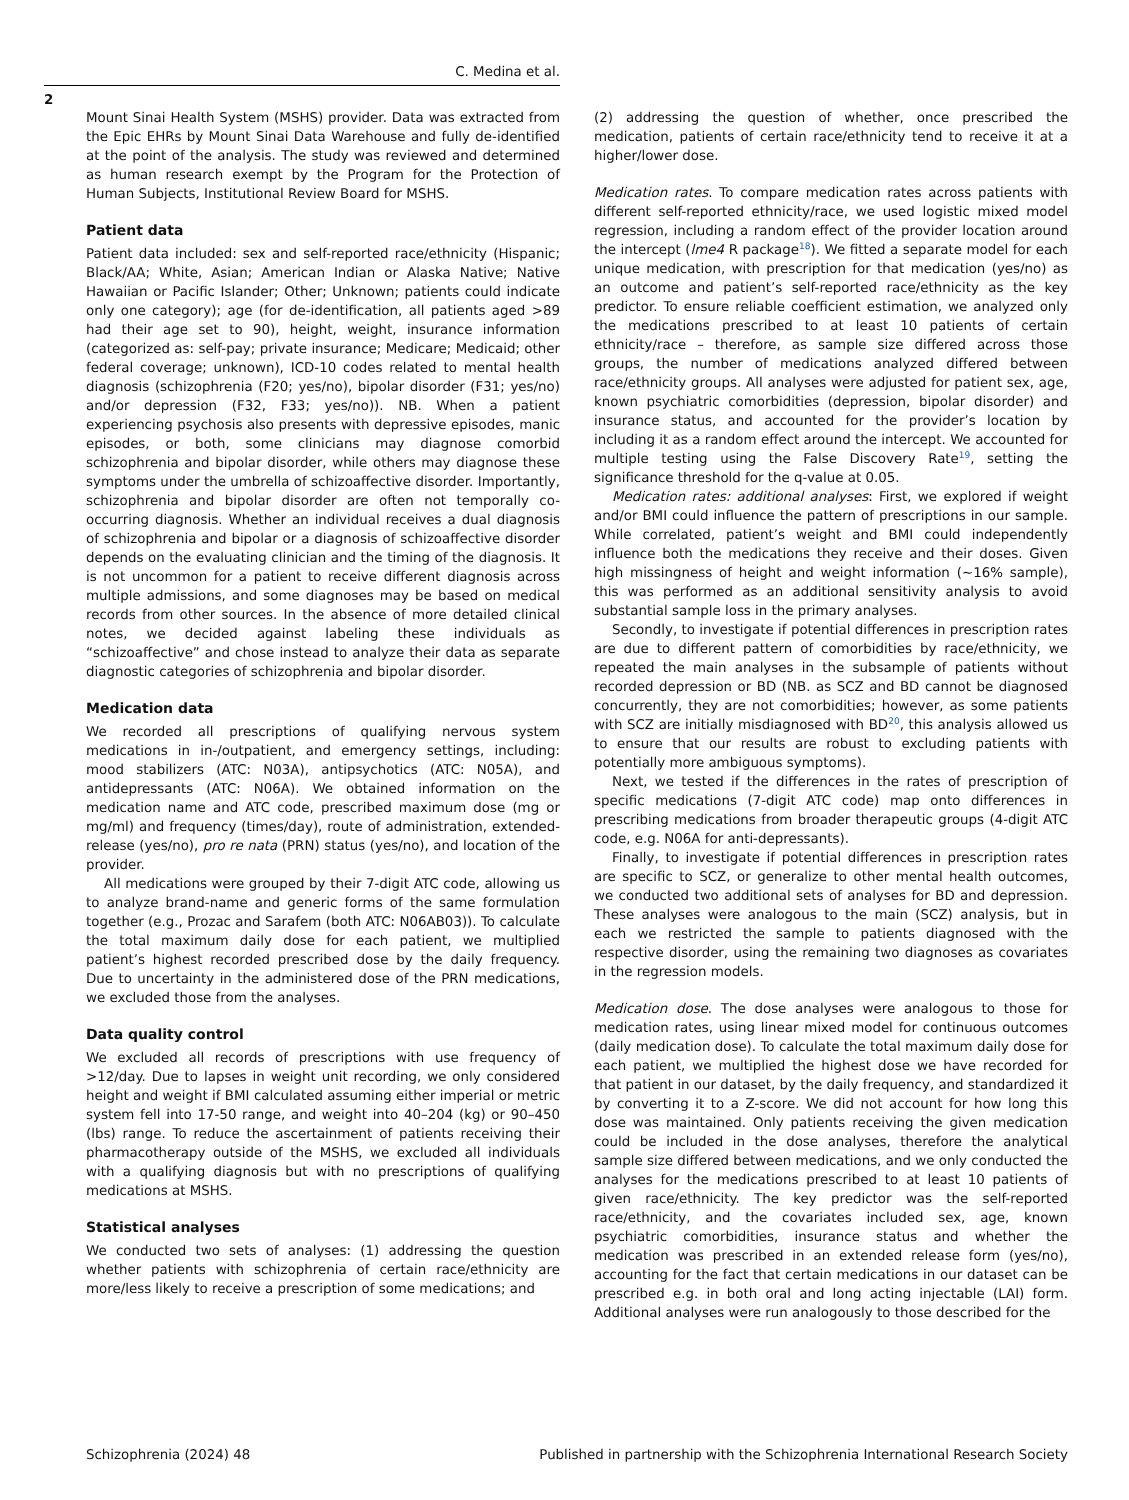C. Medina et al.
2
Mount Sinai Health System (MSHS) provider. Data was extracted from the Epic EHRs by Mount Sinai Data Warehouse and fully de-identified at the point of the analysis. The study was reviewed and determined as human research exempt by the Program for the Protection of Human Subjects, Institutional Review Board for MSHS.
Patient data
Patient data included: sex and self-reported race/ethnicity (Hispanic; Black/AA; White, Asian; American Indian or Alaska Native; Native Hawaiian or Pacific Islander; Other; Unknown; patients could indicate only one category); age (for de-identification, all patients aged >89 had their age set to 90), height, weight, insurance information (categorized as: self-pay; private insurance; Medicare; Medicaid; other federal coverage; unknown), ICD-10 codes related to mental health diagnosis (schizophrenia (F20; yes/no), bipolar disorder (F31; yes/no) and/or depression (F32, F33; yes/no)). NB. When a patient experiencing psychosis also presents with depressive episodes, manic episodes, or both, some clinicians may diagnose comorbid schizophrenia and bipolar disorder, while others may diagnose these symptoms under the umbrella of schizoaffective disorder. Importantly, schizophrenia and bipolar disorder are often not temporally co-occurring diagnosis. Whether an individual receives a dual diagnosis of schizophrenia and bipolar or a diagnosis of schizoaffective disorder depends on the evaluating clinician and the timing of the diagnosis. It is not uncommon for a patient to receive different diagnosis across multiple admissions, and some diagnoses may be based on medical records from other sources. In the absence of more detailed clinical notes, we decided against labeling these individuals as “schizoaffective” and chose instead to analyze their data as separate diagnostic categories of schizophrenia and bipolar disorder.
Medication data
We recorded all prescriptions of qualifying nervous system medications in in-/outpatient, and emergency settings, including: mood stabilizers (ATC: N03A), antipsychotics (ATC: N05A), and antidepressants (ATC: N06A). We obtained information on the medication name and ATC code, prescribed maximum dose (mg or mg/ml) and frequency (times/day), route of administration, extended-release (yes/no), pro re nata (PRN) status (yes/no), and location of the provider.
All medications were grouped by their 7-digit ATC code, allowing us to analyze brand-name and generic forms of the same formulation together (e.g., Prozac and Sarafem (both ATC: N06AB03)). To calculate the total maximum daily dose for each patient, we multiplied patient’s highest recorded prescribed dose by the daily frequency. Due to uncertainty in the administered dose of the PRN medications, we excluded those from the analyses.
Data quality control
We excluded all records of prescriptions with use frequency of >12/day. Due to lapses in weight unit recording, we only considered height and weight if BMI calculated assuming either imperial or metric system fell into 17-50 range, and weight into 40–204 (kg) or 90–450 (lbs) range. To reduce the ascertainment of patients receiving their pharmacotherapy outside of the MSHS, we excluded all individuals with a qualifying diagnosis but with no prescriptions of qualifying medications at MSHS.
Statistical analyses
We conducted two sets of analyses: (1) addressing the question whether patients with schizophrenia of certain race/ethnicity are more/less likely to receive a prescription of some medications; and
(2) addressing the question of whether, once prescribed the medication, patients of certain race/ethnicity tend to receive it at a higher/lower dose.
Medication rates. To compare medication rates across patients with different self-reported ethnicity/race, we used logistic mixed model regression, including a random effect of the provider location around the intercept (lme4 R package<sup>18</sup>). We fitted a separate model for each unique medication, with prescription for that medication (yes/no) as an outcome and patient’s self-reported race/ethnicity as the key predictor. To ensure reliable coefficient estimation, we analyzed only the medications prescribed to at least 10 patients of certain ethnicity/race – therefore, as sample size differed across those groups, the number of medications analyzed differed between race/ethnicity groups. All analyses were adjusted for patient sex, age, known psychiatric comorbidities (depression, bipolar disorder) and insurance status, and accounted for the provider’s location by including it as a random effect around the intercept. We accounted for multiple testing using the False Discovery Rate<sup>19</sup>, setting the significance threshold for the q-value at 0.05.
Medication rates: additional analyses: First, we explored if weight and/or BMI could influence the pattern of prescriptions in our sample. While correlated, patient’s weight and BMI could independently influence both the medications they receive and their doses. Given high missingness of height and weight information (~16% sample), this was performed as an additional sensitivity analysis to avoid substantial sample loss in the primary analyses.
Secondly, to investigate if potential differences in prescription rates are due to different pattern of comorbidities by race/ethnicity, we repeated the main analyses in the subsample of patients without recorded depression or BD (NB. as SCZ and BD cannot be diagnosed concurrently, they are not comorbidities; however, as some patients with SCZ are initially misdiagnosed with BD<sup>20</sup>, this analysis allowed us to ensure that our results are robust to excluding patients with potentially more ambiguous symptoms).
Next, we tested if the differences in the rates of prescription of specific medications (7-digit ATC code) map onto differences in prescribing medications from broader therapeutic groups (4-digit ATC code, e.g. N06A for anti-depressants).
Finally, to investigate if potential differences in prescription rates are specific to SCZ, or generalize to other mental health outcomes, we conducted two additional sets of analyses for BD and depression. These analyses were analogous to the main (SCZ) analysis, but in each we restricted the sample to patients diagnosed with the respective disorder, using the remaining two diagnoses as covariates in the regression models.
Medication dose. The dose analyses were analogous to those for medication rates, using linear mixed model for continuous outcomes (daily medication dose). To calculate the total maximum daily dose for each patient, we multiplied the highest dose we have recorded for that patient in our dataset, by the daily frequency, and standardized it by converting it to a Z-score. We did not account for how long this dose was maintained. Only patients receiving the given medication could be included in the dose analyses, therefore the analytical sample size differed between medications, and we only conducted the analyses for the medications prescribed to at least 10 patients of given race/ethnicity. The key predictor was the self-reported race/ethnicity, and the covariates included sex, age, known psychiatric comorbidities, insurance status and whether the medication was prescribed in an extended release form (yes/no), accounting for the fact that certain medications in our dataset can be prescribed e.g. in both oral and long acting injectable (LAI) form. Additional analyses were run analogously to those described for the
Schizophrenia (2024) 48 Published in partnership with the Schizophrenia International Research Society